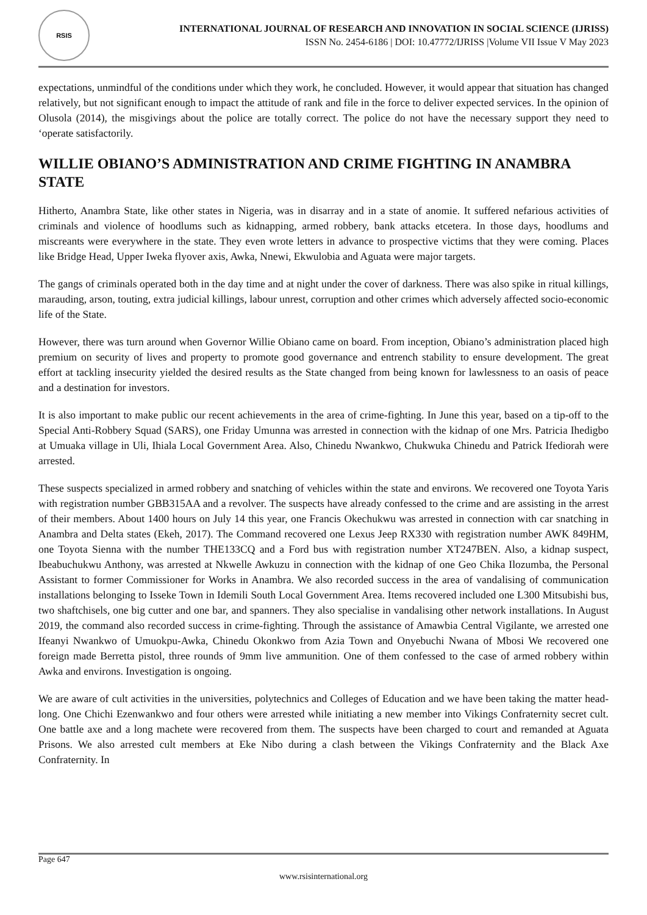RSIS
INTERNATIONAL JOURNAL OF RESEARCH AND INNOVATION IN SOCIAL SCIENCE (IJRISS)
ISSN No. 2454-6186 | DOI: 10.47772/IJRISS |Volume VII Issue V May 2023
expectations, unmindful of the conditions under which they work, he concluded. However, it would appear that situation has changed relatively, but not significant enough to impact the attitude of rank and file in the force to deliver expected services. In the opinion of Olusola (2014), the misgivings about the police are totally correct. The police do not have the necessary support they need to ‘operate satisfactorily.
WILLIE OBIANO’S ADMINISTRATION AND CRIME FIGHTING IN ANAMBRA STATE
Hitherto, Anambra State, like other states in Nigeria, was in disarray and in a state of anomie. It suffered nefarious activities of criminals and violence of hoodlums such as kidnapping, armed robbery, bank attacks etcetera. In those days, hoodlums and miscreants were everywhere in the state. They even wrote letters in advance to prospective victims that they were coming. Places like Bridge Head, Upper Iweka flyover axis, Awka, Nnewi, Ekwulobia and Aguata were major targets.
The gangs of criminals operated both in the day time and at night under the cover of darkness. There was also spike in ritual killings, marauding, arson, touting, extra judicial killings, labour unrest, corruption and other crimes which adversely affected socio-economic life of the State.
However, there was turn around when Governor Willie Obiano came on board. From inception, Obiano’s administration placed high premium on security of lives and property to promote good governance and entrench stability to ensure development. The great effort at tackling insecurity yielded the desired results as the State changed from being known for lawlessness to an oasis of peace and a destination for investors.
It is also important to make public our recent achievements in the area of crime-fighting. In June this year, based on a tip-off to the Special Anti-Robbery Squad (SARS), one Friday Umunna was arrested in connection with the kidnap of one Mrs. Patricia Ihedigbo at Umuaka village in Uli, Ihiala Local Government Area. Also, Chinedu Nwankwo, Chukwuka Chinedu and Patrick Ifediorah were arrested.
These suspects specialized in armed robbery and snatching of vehicles within the state and environs. We recovered one Toyota Yaris with registration number GBB315AA and a revolver. The suspects have already confessed to the crime and are assisting in the arrest of their members. About 1400 hours on July 14 this year, one Francis Okechukwu was arrested in connection with car snatching in Anambra and Delta states (Ekeh, 2017). The Command recovered one Lexus Jeep RX330 with registration number AWK 849HM, one Toyota Sienna with the number THE133CQ and a Ford bus with registration number XT247BEN. Also, a kidnap suspect, Ibeabuchukwu Anthony, was arrested at Nkwelle Awkuzu in connection with the kidnap of one Geo Chika Ilozumba, the Personal Assistant to former Commissioner for Works in Anambra. We also recorded success in the area of vandalising of communication installations belonging to Isseke Town in Idemili South Local Government Area. Items recovered included one L300 Mitsubishi bus, two shaftchisels, one big cutter and one bar, and spanners. They also specialise in vandalising other network installations. In August 2019, the command also recorded success in crime-fighting. Through the assistance of Amawbia Central Vigilante, we arrested one Ifeanyi Nwankwo of Umuokpu-Awka, Chinedu Okonkwo from Azia Town and Onyebuchi Nwana of Mbosi We recovered one foreign made Berretta pistol, three rounds of 9mm live ammunition. One of them confessed to the case of armed robbery within Awka and environs. Investigation is ongoing.
We are aware of cult activities in the universities, polytechnics and Colleges of Education and we have been taking the matter head-long. One Chichi Ezenwankwo and four others were arrested while initiating a new member into Vikings Confraternity secret cult. One battle axe and a long machete were recovered from them. The suspects have been charged to court and remanded at Aguata Prisons. We also arrested cult members at Eke Nibo during a clash between the Vikings Confraternity and the Black Axe Confraternity. In
Page 647
www.rsisinternational.org